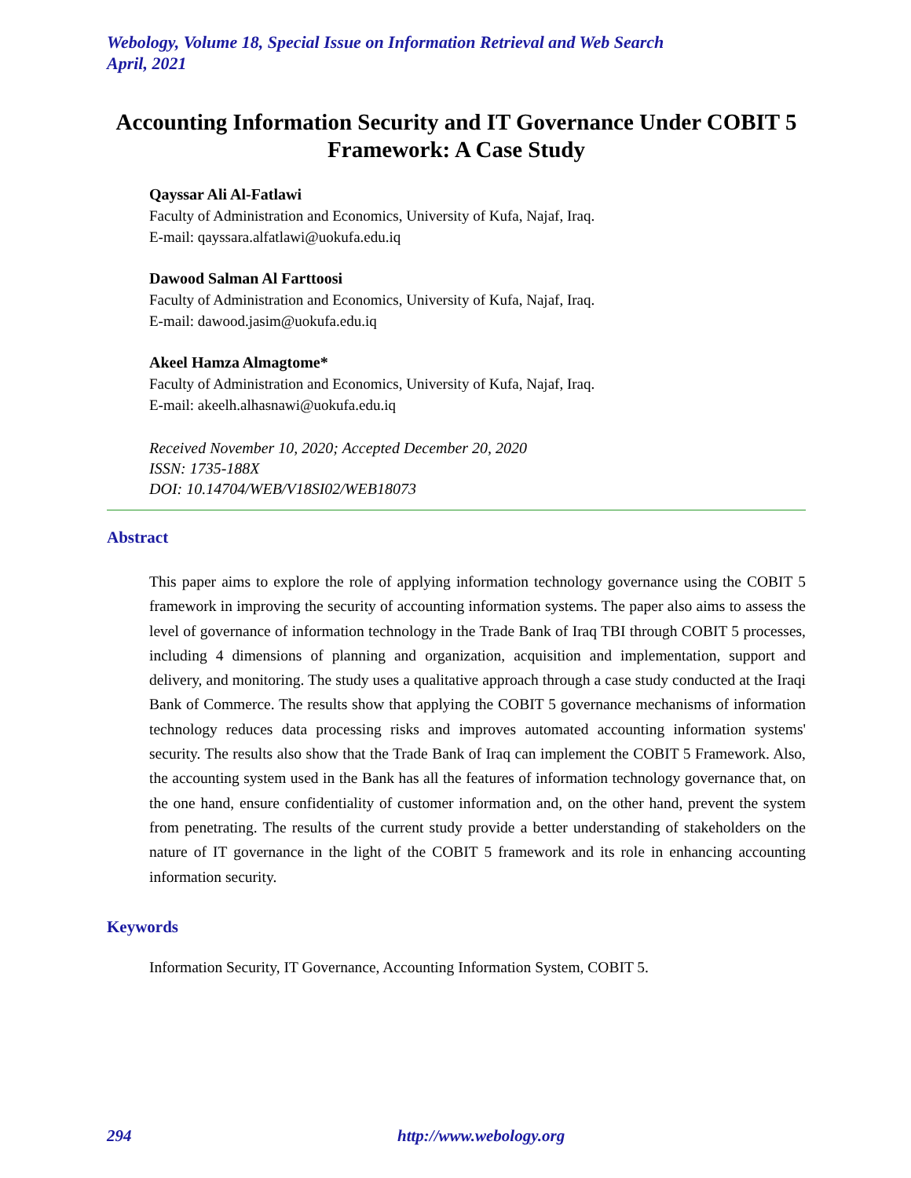Webology, Volume 18, Special Issue on Information Retrieval and Web Search
April, 2021
Accounting Information Security and IT Governance Under COBIT 5 Framework: A Case Study
Qayssar Ali Al-Fatlawi
Faculty of Administration and Economics, University of Kufa, Najaf, Iraq.
E-mail: qayssara.alfatlawi@uokufa.edu.iq
Dawood Salman Al Farttoosi
Faculty of Administration and Economics, University of Kufa, Najaf, Iraq.
E-mail: dawood.jasim@uokufa.edu.iq
Akeel Hamza Almagtome*
Faculty of Administration and Economics, University of Kufa, Najaf, Iraq.
E-mail: akeelh.alhasnawi@uokufa.edu.iq
Received November 10, 2020; Accepted December 20, 2020
ISSN: 1735-188X
DOI: 10.14704/WEB/V18SI02/WEB18073
Abstract
This paper aims to explore the role of applying information technology governance using the COBIT 5 framework in improving the security of accounting information systems. The paper also aims to assess the level of governance of information technology in the Trade Bank of Iraq TBI through COBIT 5 processes, including 4 dimensions of planning and organization, acquisition and implementation, support and delivery, and monitoring. The study uses a qualitative approach through a case study conducted at the Iraqi Bank of Commerce. The results show that applying the COBIT 5 governance mechanisms of information technology reduces data processing risks and improves automated accounting information systems' security. The results also show that the Trade Bank of Iraq can implement the COBIT 5 Framework. Also, the accounting system used in the Bank has all the features of information technology governance that, on the one hand, ensure confidentiality of customer information and, on the other hand, prevent the system from penetrating. The results of the current study provide a better understanding of stakeholders on the nature of IT governance in the light of the COBIT 5 framework and its role in enhancing accounting information security.
Keywords
Information Security, IT Governance, Accounting Information System, COBIT 5.
294 http://www.webology.org